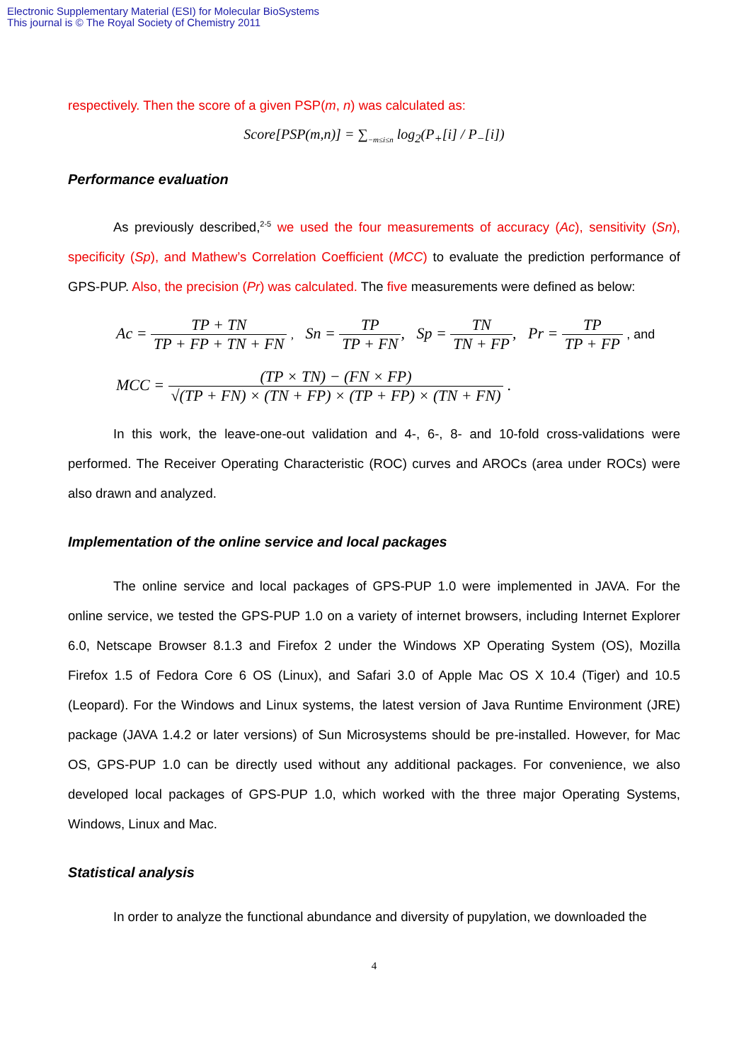Electronic Supplementary Material (ESI) for Molecular BioSystems
This journal is © The Royal Society of Chemistry 2011
respectively. Then the score of a given PSP(m, n) was calculated as:
Score[PSP(m,n)] = ∑<sub>−m≤i≤n</sub> log<sub>2</sub>(P<sub>+</sub>[i] / P<sub>−</sub>[i])
Performance evaluation
As previously described,<sup>2-5</sup> we used the four measurements of accuracy (Ac), sensitivity (Sn), specificity (Sp), and Mathew’s Correlation Coefficient (MCC) to evaluate the prediction performance of GPS-PUP. Also, the precision (Pr) was calculated. The five measurements were defined as below:
Ac = TP + TN TP + FP + TN + FN , Sn = TP TP + FN, Sp = TN TN + FP, Pr = TP TP + FP , and
MCC = (TP × TN) − (FN × FP) √(TP + FN) × (TN + FP) × (TP + FP) × (TN + FN) .
In this work, the leave-one-out validation and 4-, 6-, 8- and 10-fold cross-validations were performed. The Receiver Operating Characteristic (ROC) curves and AROCs (area under ROCs) were also drawn and analyzed.
Implementation of the online service and local packages
The online service and local packages of GPS-PUP 1.0 were implemented in JAVA. For the online service, we tested the GPS-PUP 1.0 on a variety of internet browsers, including Internet Explorer 6.0, Netscape Browser 8.1.3 and Firefox 2 under the Windows XP Operating System (OS), Mozilla Firefox 1.5 of Fedora Core 6 OS (Linux), and Safari 3.0 of Apple Mac OS X 10.4 (Tiger) and 10.5 (Leopard). For the Windows and Linux systems, the latest version of Java Runtime Environment (JRE) package (JAVA 1.4.2 or later versions) of Sun Microsystems should be pre-installed. However, for Mac OS, GPS-PUP 1.0 can be directly used without any additional packages. For convenience, we also developed local packages of GPS-PUP 1.0, which worked with the three major Operating Systems, Windows, Linux and Mac.
Statistical analysis
In order to analyze the functional abundance and diversity of pupylation, we downloaded the
4